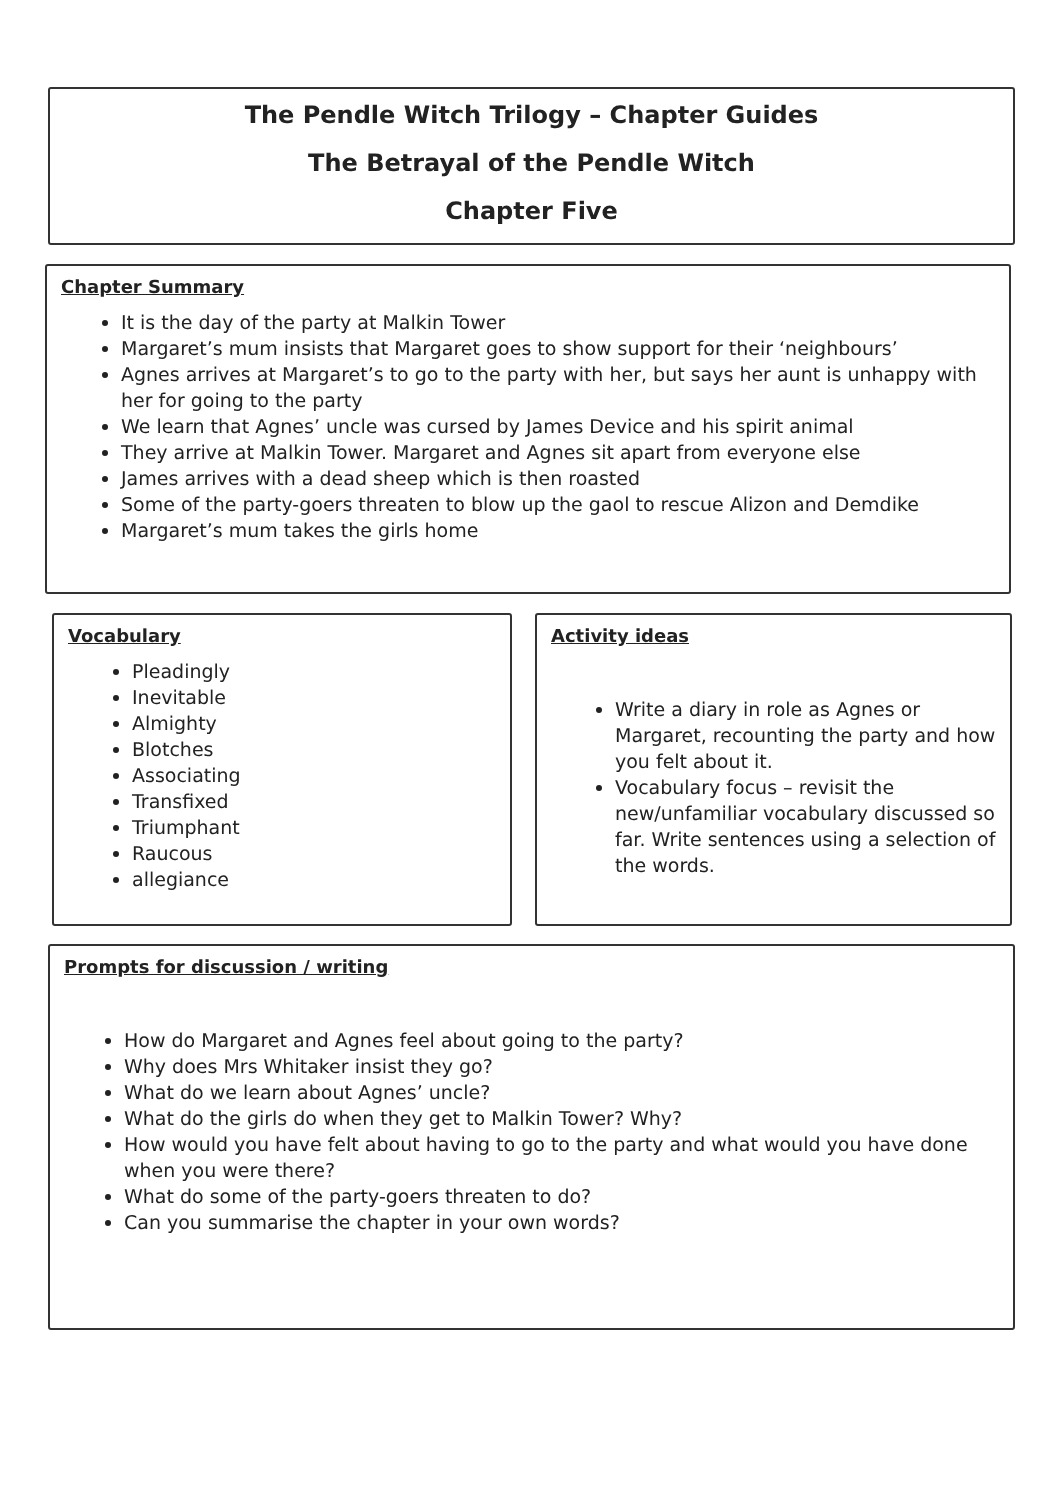The Pendle Witch Trilogy – Chapter Guides
The Betrayal of the Pendle Witch
Chapter Five
Chapter Summary
It is the day of the party at Malkin Tower
Margaret’s mum insists that Margaret goes to show support for their ‘neighbours’
Agnes arrives at Margaret’s to go to the party with her, but says her aunt is unhappy with her for going to the party
We learn that Agnes’ uncle was cursed by James Device and his spirit animal
They arrive at Malkin Tower. Margaret and Agnes sit apart from everyone else
James arrives with a dead sheep which is then roasted
Some of the party-goers threaten to blow up the gaol to rescue Alizon and Demdike
Margaret’s mum takes the girls home
Vocabulary
Pleadingly
Inevitable
Almighty
Blotches
Associating
Transfixed
Triumphant
Raucous
allegiance
Activity ideas
Write a diary in role as Agnes or Margaret, recounting the party and how you felt about it.
Vocabulary focus – revisit the new/unfamiliar vocabulary discussed so far. Write sentences using a selection of the words.
Prompts for discussion / writing
How do Margaret and Agnes feel about going to the party?
Why does Mrs Whitaker insist they go?
What do we learn about Agnes’ uncle?
What do the girls do when they get to Malkin Tower? Why?
How would you have felt about having to go to the party and what would you have done when you were there?
What do some of the party-goers threaten to do?
Can you summarise the chapter in your own words?